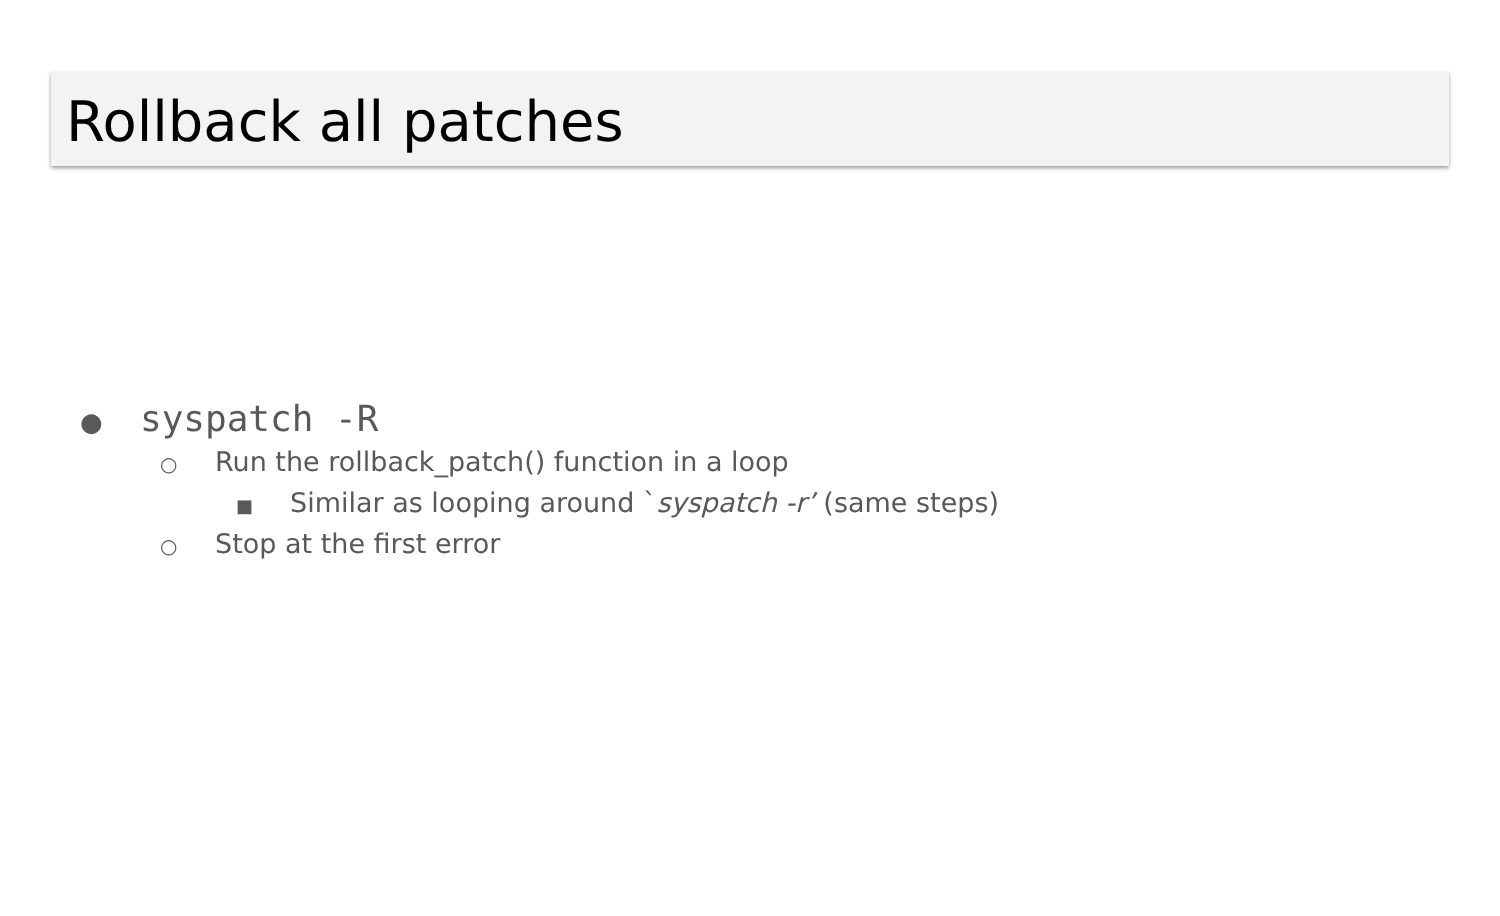Rollback all patches
● syspatch -R
○ Run the rollback_patch() function in a loop
■ Similar as looping around `syspatch -r’ (same steps)
○ Stop at the first error